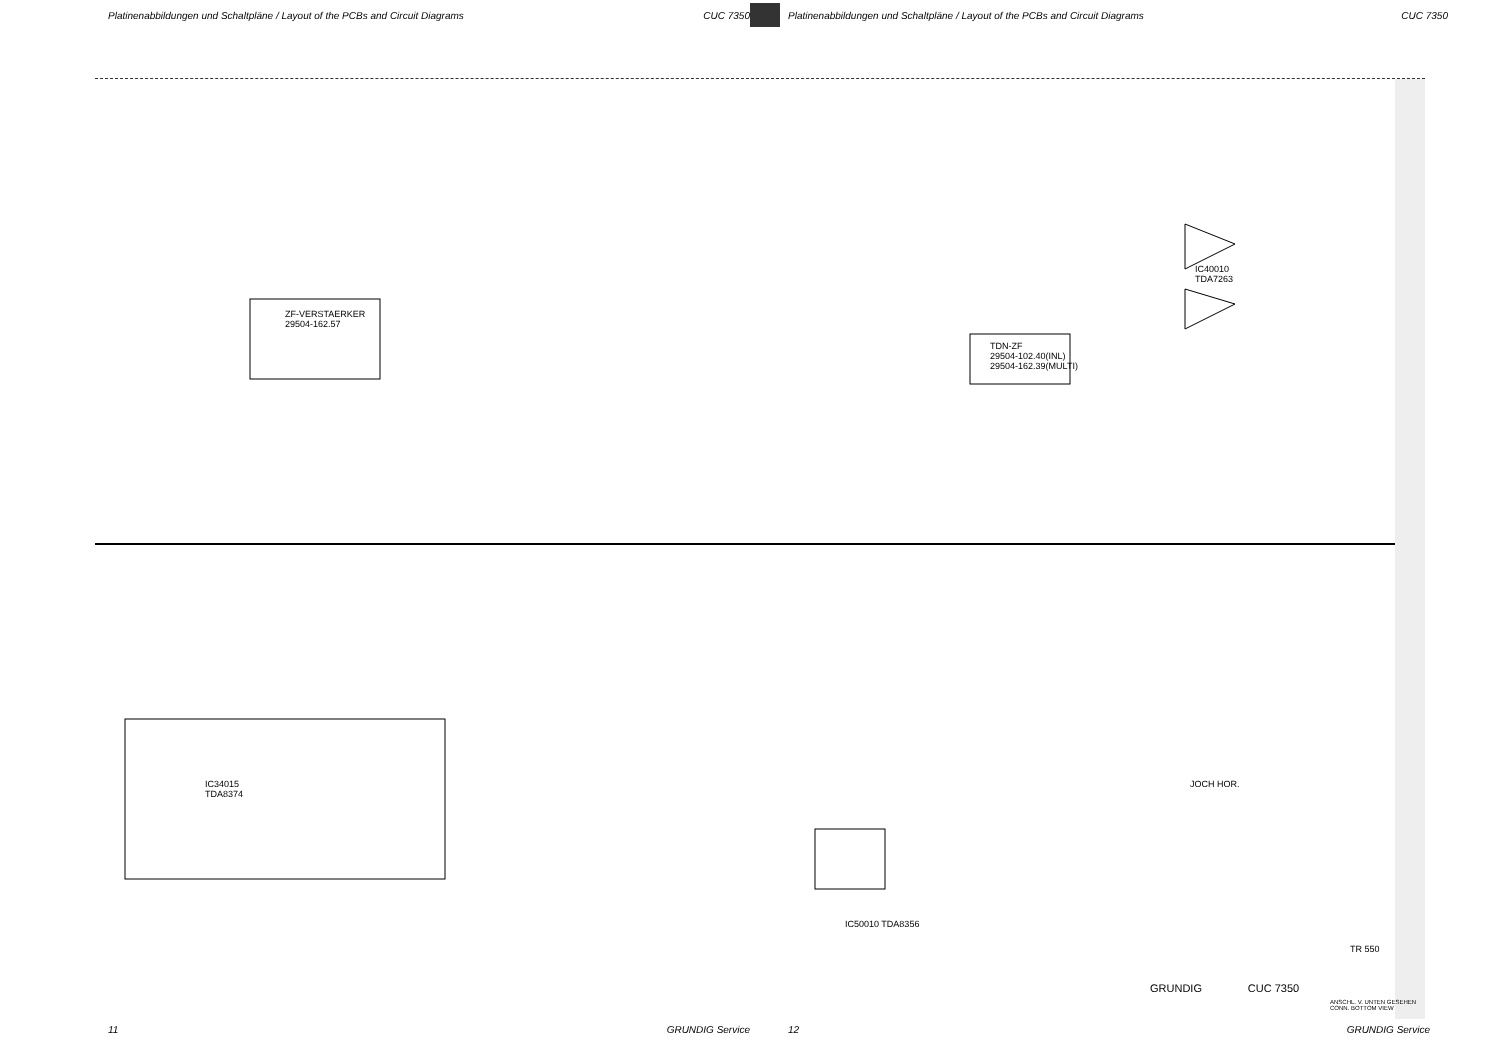Platinenabbildungen und Schaltpläne / Layout of the PCBs and Circuit Diagrams CUC 7350 Platinenabbildungen und Schaltpläne / Layout of the PCBs and Circuit Diagrams CUC 7350
ZF-VERSTAERKER
29504-162.57
TDN-ZF
29504-102.40(INL)
29504-162.39(MULTI)
IC40010
TDA7263
IC34015
TDA8374
IC50010 TDA8356
JOCH HOR.
TR 550
GRUNDIG CUC 7350
ANSCHL. V. UNTEN GESEHEN
CONN. BOTTOM VIEW
11 GRUNDIG Service 12 GRUNDIG Service